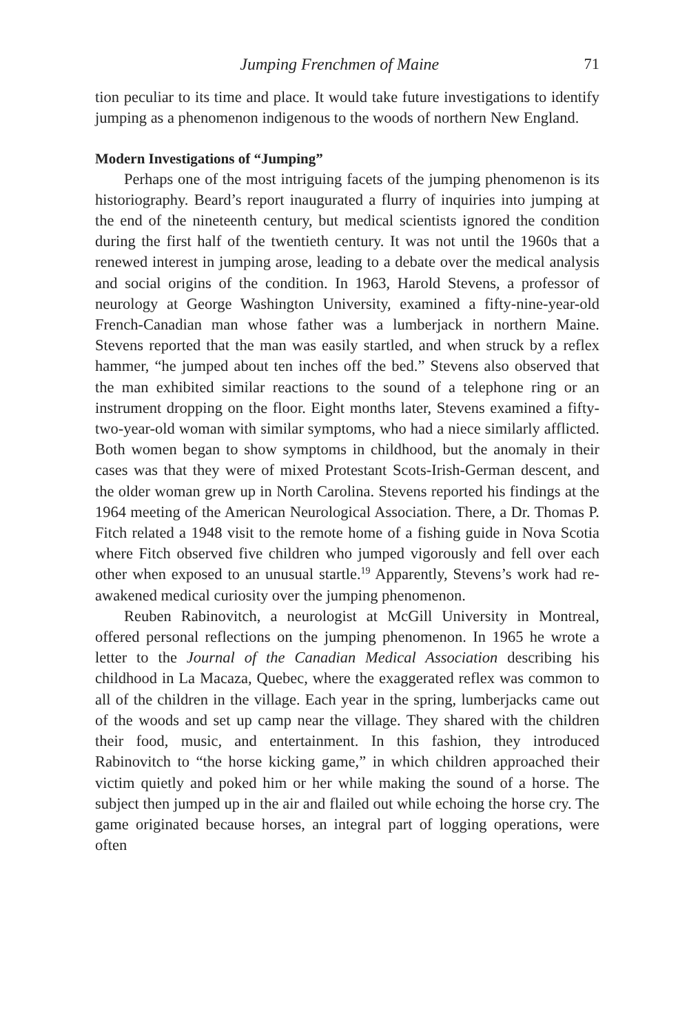Jumping Frenchmen of Maine 71
tion peculiar to its time and place. It would take future investigations to identify jumping as a phenomenon indigenous to the woods of northern New England.
Modern Investigations of “Jumping”
Perhaps one of the most intriguing facets of the jumping phenomenon is its historiography. Beard’s report inaugurated a flurry of inquiries into jumping at the end of the nineteenth century, but medical scientists ignored the condition during the first half of the twentieth century. It was not until the 1960s that a renewed interest in jumping arose, leading to a debate over the medical analysis and social origins of the condition. In 1963, Harold Stevens, a professor of neurology at George Washington University, examined a fifty-nine-year-old French-Canadian man whose father was a lumberjack in northern Maine. Stevens reported that the man was easily startled, and when struck by a reflex hammer, “he jumped about ten inches off the bed.” Stevens also observed that the man exhibited similar reactions to the sound of a telephone ring or an instrument dropping on the floor. Eight months later, Stevens examined a fifty-two-year-old woman with similar symptoms, who had a niece similarly afflicted. Both women began to show symptoms in childhood, but the anomaly in their cases was that they were of mixed Protestant Scots-Irish-German descent, and the older woman grew up in North Carolina. Stevens reported his findings at the 1964 meeting of the American Neurological Association. There, a Dr. Thomas P. Fitch related a 1948 visit to the remote home of a fishing guide in Nova Scotia where Fitch observed five children who jumped vigorously and fell over each other when exposed to an unusual startle.<sup>19</sup> Apparently, Stevens’s work had re-awakened medical curiosity over the jumping phenomenon.
Reuben Rabinovitch, a neurologist at McGill University in Montreal, offered personal reflections on the jumping phenomenon. In 1965 he wrote a letter to the Journal of the Canadian Medical Association describing his childhood in La Macaza, Quebec, where the exaggerated reflex was common to all of the children in the village. Each year in the spring, lumberjacks came out of the woods and set up camp near the village. They shared with the children their food, music, and entertainment. In this fashion, they introduced Rabinovitch to “the horse kicking game,” in which children approached their victim quietly and poked him or her while making the sound of a horse. The subject then jumped up in the air and flailed out while echoing the horse cry. The game originated because horses, an integral part of logging operations, were often